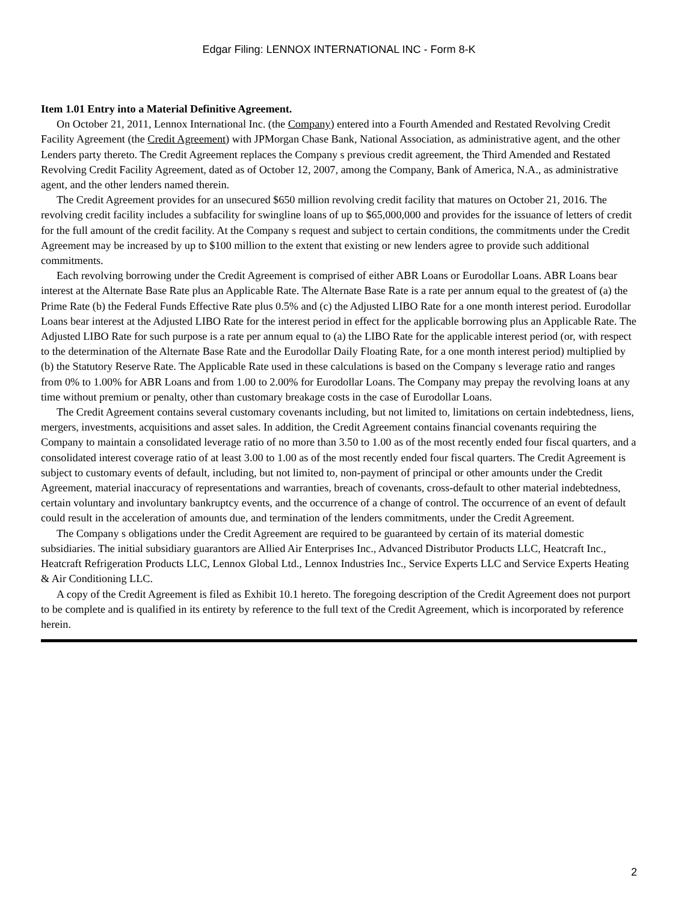Edgar Filing: LENNOX INTERNATIONAL INC - Form 8-K
Item 1.01 Entry into a Material Definitive Agreement.
On October 21, 2011, Lennox International Inc. (the Company) entered into a Fourth Amended and Restated Revolving Credit Facility Agreement (the Credit Agreement) with JPMorgan Chase Bank, National Association, as administrative agent, and the other Lenders party thereto. The Credit Agreement replaces the Company s previous credit agreement, the Third Amended and Restated Revolving Credit Facility Agreement, dated as of October 12, 2007, among the Company, Bank of America, N.A., as administrative agent, and the other lenders named therein.
The Credit Agreement provides for an unsecured $650 million revolving credit facility that matures on October 21, 2016. The revolving credit facility includes a subfacility for swingline loans of up to $65,000,000 and provides for the issuance of letters of credit for the full amount of the credit facility. At the Company s request and subject to certain conditions, the commitments under the Credit Agreement may be increased by up to $100 million to the extent that existing or new lenders agree to provide such additional commitments.
Each revolving borrowing under the Credit Agreement is comprised of either ABR Loans or Eurodollar Loans. ABR Loans bear interest at the Alternate Base Rate plus an Applicable Rate. The Alternate Base Rate is a rate per annum equal to the greatest of (a) the Prime Rate (b) the Federal Funds Effective Rate plus 0.5% and (c) the Adjusted LIBO Rate for a one month interest period. Eurodollar Loans bear interest at the Adjusted LIBO Rate for the interest period in effect for the applicable borrowing plus an Applicable Rate. The Adjusted LIBO Rate for such purpose is a rate per annum equal to (a) the LIBO Rate for the applicable interest period (or, with respect to the determination of the Alternate Base Rate and the Eurodollar Daily Floating Rate, for a one month interest period) multiplied by (b) the Statutory Reserve Rate. The Applicable Rate used in these calculations is based on the Company s leverage ratio and ranges from 0% to 1.00% for ABR Loans and from 1.00 to 2.00% for Eurodollar Loans. The Company may prepay the revolving loans at any time without premium or penalty, other than customary breakage costs in the case of Eurodollar Loans.
The Credit Agreement contains several customary covenants including, but not limited to, limitations on certain indebtedness, liens, mergers, investments, acquisitions and asset sales. In addition, the Credit Agreement contains financial covenants requiring the Company to maintain a consolidated leverage ratio of no more than 3.50 to 1.00 as of the most recently ended four fiscal quarters, and a consolidated interest coverage ratio of at least 3.00 to 1.00 as of the most recently ended four fiscal quarters. The Credit Agreement is subject to customary events of default, including, but not limited to, non-payment of principal or other amounts under the Credit Agreement, material inaccuracy of representations and warranties, breach of covenants, cross-default to other material indebtedness, certain voluntary and involuntary bankruptcy events, and the occurrence of a change of control. The occurrence of an event of default could result in the acceleration of amounts due, and termination of the lenders commitments, under the Credit Agreement.
The Company s obligations under the Credit Agreement are required to be guaranteed by certain of its material domestic subsidiaries. The initial subsidiary guarantors are Allied Air Enterprises Inc., Advanced Distributor Products LLC, Heatcraft Inc., Heatcraft Refrigeration Products LLC, Lennox Global Ltd., Lennox Industries Inc., Service Experts LLC and Service Experts Heating & Air Conditioning LLC.
A copy of the Credit Agreement is filed as Exhibit 10.1 hereto. The foregoing description of the Credit Agreement does not purport to be complete and is qualified in its entirety by reference to the full text of the Credit Agreement, which is incorporated by reference herein.
2